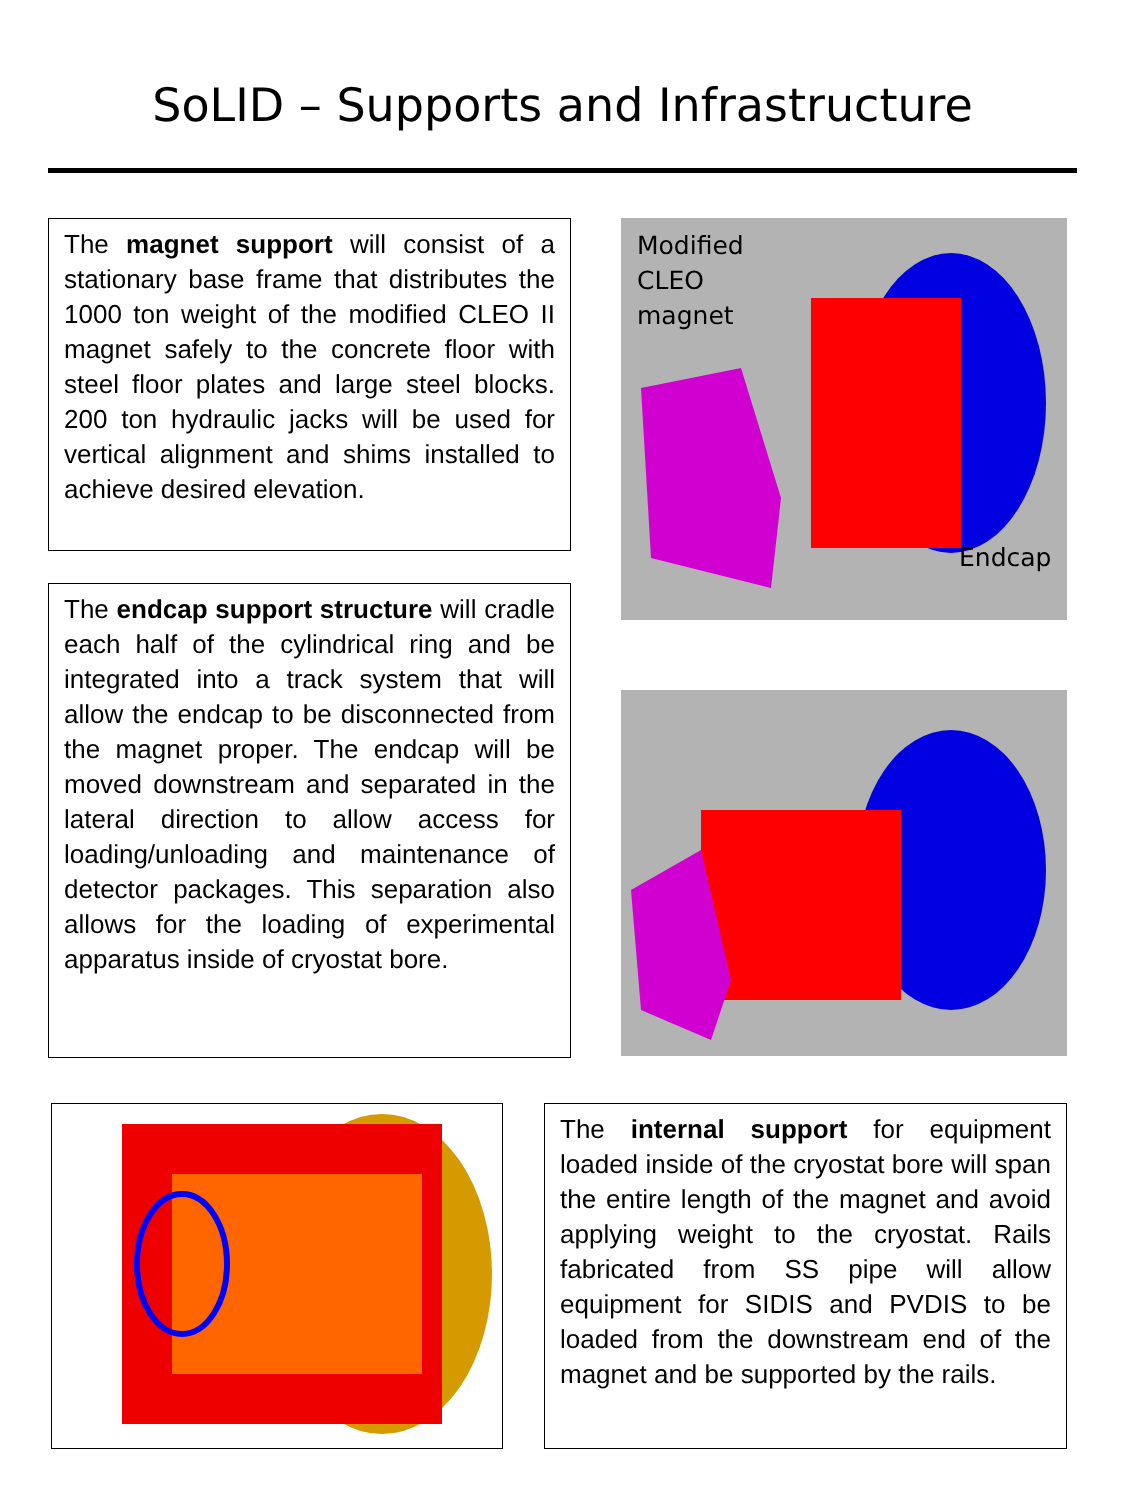SoLID – Supports and Infrastructure
The magnet support will consist of a stationary base frame that distributes the 1000 ton weight of the modified CLEO II magnet safely to the concrete floor with steel floor plates and large steel blocks. 200 ton hydraulic jacks will be used for vertical alignment and shims installed to achieve desired elevation.
The endcap support structure will cradle each half of the cylindrical ring and be integrated into a track system that will allow the endcap to be disconnected from the magnet proper. The endcap will be moved downstream and separated in the lateral direction to allow access for loading/unloading and maintenance of detector packages. This separation also allows for the loading of experimental apparatus inside of cryostat bore.
Modified
CLEO
magnet
Endcap
The internal support for equipment loaded inside of the cryostat bore will span the entire length of the magnet and avoid applying weight to the cryostat. Rails fabricated from SS pipe will allow equipment for SIDIS and PVDIS to be loaded from the downstream end of the magnet and be supported by the rails.